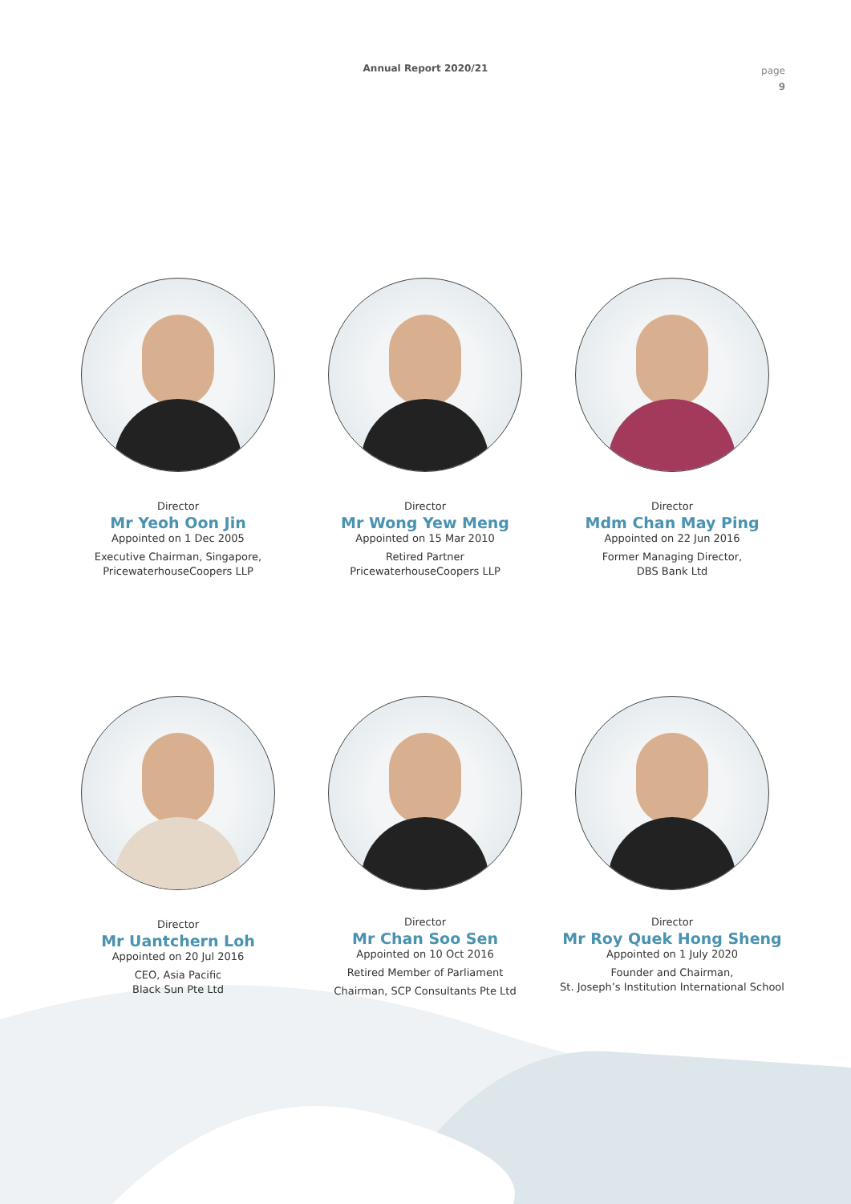Annual Report 2020/21
page
9
Director
Mr Yeoh Oon Jin
Appointed on 1 Dec 2005
Executive Chairman, Singapore,
PricewaterhouseCoopers LLP
Director
Mr Wong Yew Meng
Appointed on 15 Mar 2010
Retired Partner
PricewaterhouseCoopers LLP
Director
Mdm Chan May Ping
Appointed on 22 Jun 2016
Former Managing Director,
DBS Bank Ltd
Director
Mr Uantchern Loh
Appointed on 20 Jul 2016
CEO, Asia Pacific
Black Sun Pte Ltd
Director
Mr Chan Soo Sen
Appointed on 10 Oct 2016
Retired Member of Parliament
Chairman, SCP Consultants Pte Ltd
Director
Mr Roy Quek Hong Sheng
Appointed on 1 July 2020
Founder and Chairman,
St. Joseph’s Institution International School